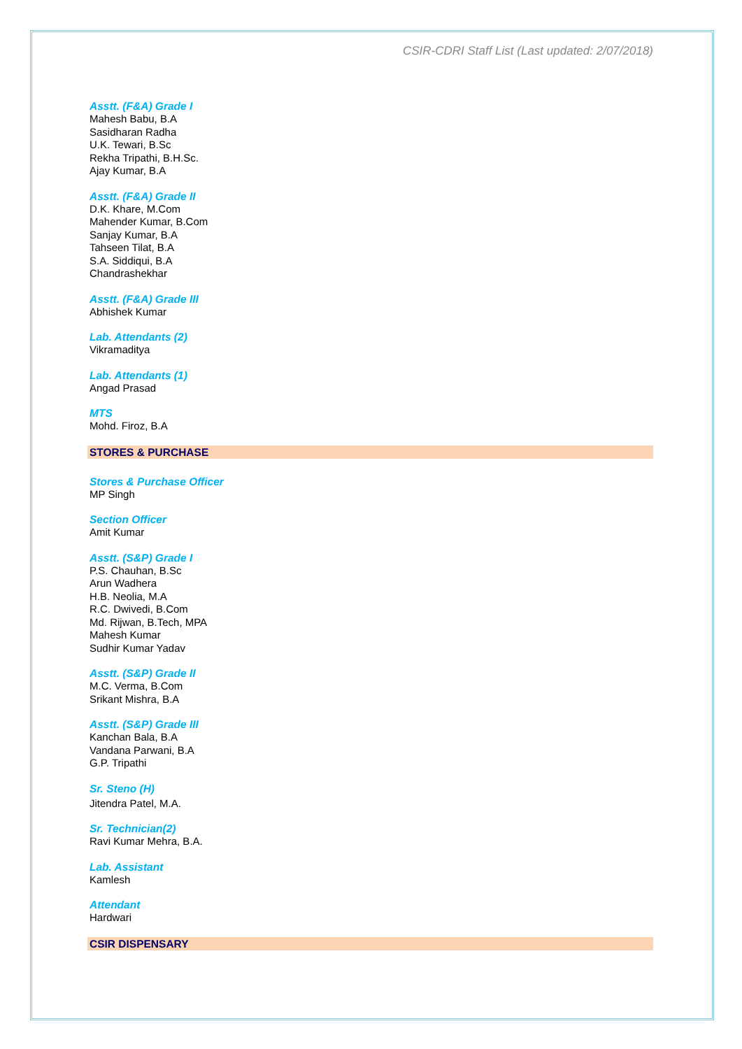CSIR-CDRI Staff List (Last updated: 2/07/2018)
Asstt. (F&A) Grade I
Mahesh Babu, B.A
Sasidharan Radha
U.K. Tewari, B.Sc
Rekha Tripathi, B.H.Sc.
Ajay Kumar, B.A
Asstt. (F&A) Grade II
D.K. Khare, M.Com
Mahender Kumar, B.Com
Sanjay Kumar, B.A
Tahseen Tilat, B.A
S.A. Siddiqui, B.A
Chandrashekhar
Asstt. (F&A) Grade III
Abhishek Kumar
Lab. Attendants (2)
Vikramaditya
Lab. Attendants (1)
Angad Prasad
MTS
Mohd. Firoz, B.A
STORES & PURCHASE
Stores & Purchase Officer
MP Singh
Section Officer
Amit Kumar
Asstt. (S&P) Grade I
P.S. Chauhan, B.Sc
Arun Wadhera
H.B. Neolia, M.A
R.C. Dwivedi, B.Com
Md. Rijwan, B.Tech, MPA
Mahesh Kumar
Sudhir Kumar Yadav
Asstt. (S&P) Grade II
M.C. Verma, B.Com
Srikant Mishra, B.A
Asstt. (S&P) Grade III
Kanchan Bala, B.A
Vandana Parwani, B.A
G.P. Tripathi
Sr. Steno (H)
Jitendra Patel, M.A.
Sr. Technician(2)
Ravi Kumar Mehra, B.A.
Lab. Assistant
Kamlesh
Attendant
Hardwari
CSIR DISPENSARY